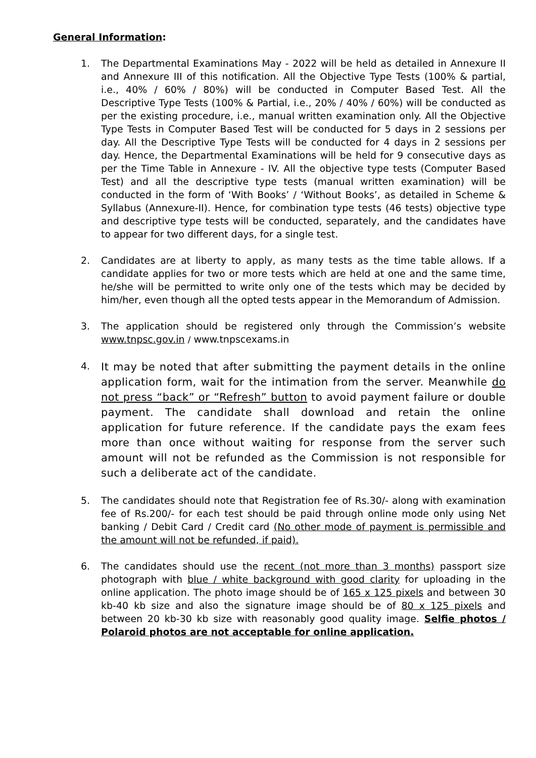General Information:
1. The Departmental Examinations May - 2022 will be held as detailed in Annexure II and Annexure III of this notification. All the Objective Type Tests (100% & partial, i.e., 40% / 60% / 80%) will be conducted in Computer Based Test. All the Descriptive Type Tests (100% & Partial, i.e., 20% / 40% / 60%) will be conducted as per the existing procedure, i.e., manual written examination only. All the Objective Type Tests in Computer Based Test will be conducted for 5 days in 2 sessions per day. All the Descriptive Type Tests will be conducted for 4 days in 2 sessions per day. Hence, the Departmental Examinations will be held for 9 consecutive days as per the Time Table in Annexure - IV. All the objective type tests (Computer Based Test) and all the descriptive type tests (manual written examination) will be conducted in the form of ‘With Books’ / ‘Without Books’, as detailed in Scheme & Syllabus (Annexure-II). Hence, for combination type tests (46 tests) objective type and descriptive type tests will be conducted, separately, and the candidates have to appear for two different days, for a single test.
2. Candidates are at liberty to apply, as many tests as the time table allows. If a candidate applies for two or more tests which are held at one and the same time, he/she will be permitted to write only one of the tests which may be decided by him/her, even though all the opted tests appear in the Memorandum of Admission.
3. The application should be registered only through the Commission’s website www.tnpsc.gov.in / www.tnpscexams.in
4.
It may be noted that after submitting the payment details in the online application form, wait for the intimation from the server. Meanwhile do not press “back” or “Refresh” button to avoid payment failure or double payment. The candidate shall download and retain the online application for future reference. If the candidate pays the exam fees more than once without waiting for response from the server such amount will not be refunded as the Commission is not responsible for such a deliberate act of the candidate.
5. The candidates should note that Registration fee of Rs.30/- along with examination fee of Rs.200/- for each test should be paid through online mode only using Net banking / Debit Card / Credit card (No other mode of payment is permissible and the amount will not be refunded, if paid).
6. The candidates should use the recent (not more than 3 months) passport size photograph with blue / white background with good clarity for uploading in the online application. The photo image should be of 165 x 125 pixels and between 30 kb-40 kb size and also the signature image should be of 80 x 125 pixels and between 20 kb-30 kb size with reasonably good quality image. Selfie photos / Polaroid photos are not acceptable for online application.